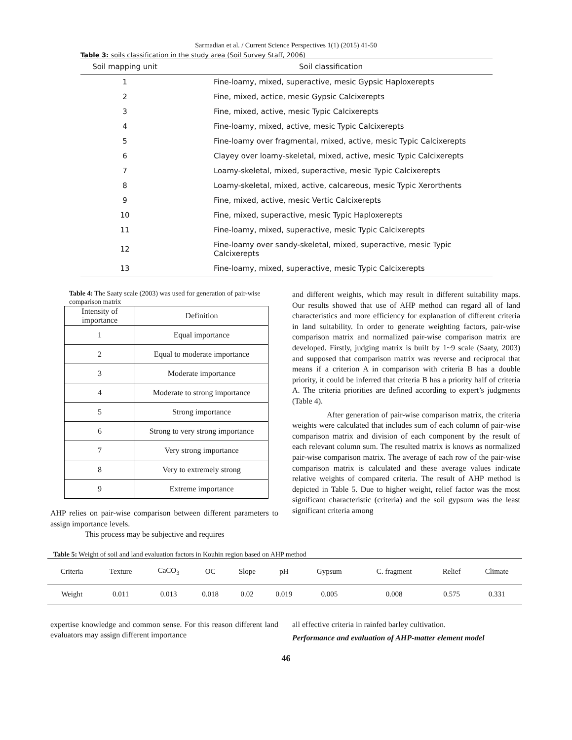Sarmadian et al. / Current Science Perspectives 1(1) (2015) 41-50
Table 3: soils classification in the study area (Soil Survey Staff, 2006)
| Soil mapping unit | Soil classification |
| --- | --- |
| 1 | Fine-loamy, mixed, superactive, mesic Gypsic Haploxerepts |
| 2 | Fine, mixed, actice, mesic Gypsic Calcixerepts |
| 3 | Fine, mixed, active, mesic Typic Calcixerepts |
| 4 | Fine-loamy, mixed, active, mesic Typic Calcixerepts |
| 5 | Fine-loamy over fragmental, mixed, active, mesic Typic Calcixerepts |
| 6 | Clayey over loamy-skeletal, mixed, active, mesic Typic Calcixerepts |
| 7 | Loamy-skeletal, mixed, superactive, mesic Typic Calcixerepts |
| 8 | Loamy-skeletal, mixed, active, calcareous, mesic Typic Xerorthents |
| 9 | Fine, mixed, active, mesic Vertic Calcixerepts |
| 10 | Fine, mixed, superactive, mesic Typic Haploxerepts |
| 11 | Fine-loamy, mixed, superactive, mesic Typic Calcixerepts |
| 12 | Fine-loamy over sandy-skeletal, mixed, superactive, mesic Typic Calcixerepts |
| 13 | Fine-loamy, mixed, superactive, mesic Typic Calcixerepts |
Table 4: The Saaty scale (2003) was used for generation of pair-wise comparison matrix
| Intensity of importance | Definition |
| --- | --- |
| 1 | Equal importance |
| 2 | Equal to moderate importance |
| 3 | Moderate importance |
| 4 | Moderate to strong importance |
| 5 | Strong importance |
| 6 | Strong to very strong importance |
| 7 | Very strong importance |
| 8 | Very to extremely strong |
| 9 | Extreme importance |
AHP relies on pair-wise comparison between different parameters to assign importance levels.
This process may be subjective and requires
and different weights, which may result in different suitability maps. Our results showed that use of AHP method can regard all of land characteristics and more efficiency for explanation of different criteria in land suitability. In order to generate weighting factors, pair-wise comparison matrix and normalized pair-wise comparison matrix are developed. Firstly, judging matrix is built by 1~9 scale (Saaty, 2003) and supposed that comparison matrix was reverse and reciprocal that means if a criterion A in comparison with criteria B has a double priority, it could be inferred that criteria B has a priority half of criteria A. The criteria priorities are defined according to expert’s judgments (Table 4).
After generation of pair-wise comparison matrix, the criteria weights were calculated that includes sum of each column of pair-wise comparison matrix and division of each component by the result of each relevant column sum. The resulted matrix is knows as normalized pair-wise comparison matrix. The average of each row of the pair-wise comparison matrix is calculated and these average values indicate relative weights of compared criteria. The result of AHP method is depicted in Table 5. Due to higher weight, relief factor was the most significant characteristic (criteria) and the soil gypsum was the least significant criteria among
Table 5: Weight of soil and land evaluation factors in Kouhin region based on AHP method
| Criteria | Texture | CaCO<sub>3</sub> | OC | Slope | pH | Gypsum | C. fragment | Relief | Climate |
| --- | --- | --- | --- | --- | --- | --- | --- | --- | --- |
| Weight | 0.011 | 0.013 | 0.018 | 0.02 | 0.019 | 0.005 | 0.008 | 0.575 | 0.331 |
expertise knowledge and common sense. For this reason different land evaluators may assign different importance
all effective criteria in rainfed barley cultivation.
Performance and evaluation of AHP-matter element model
46